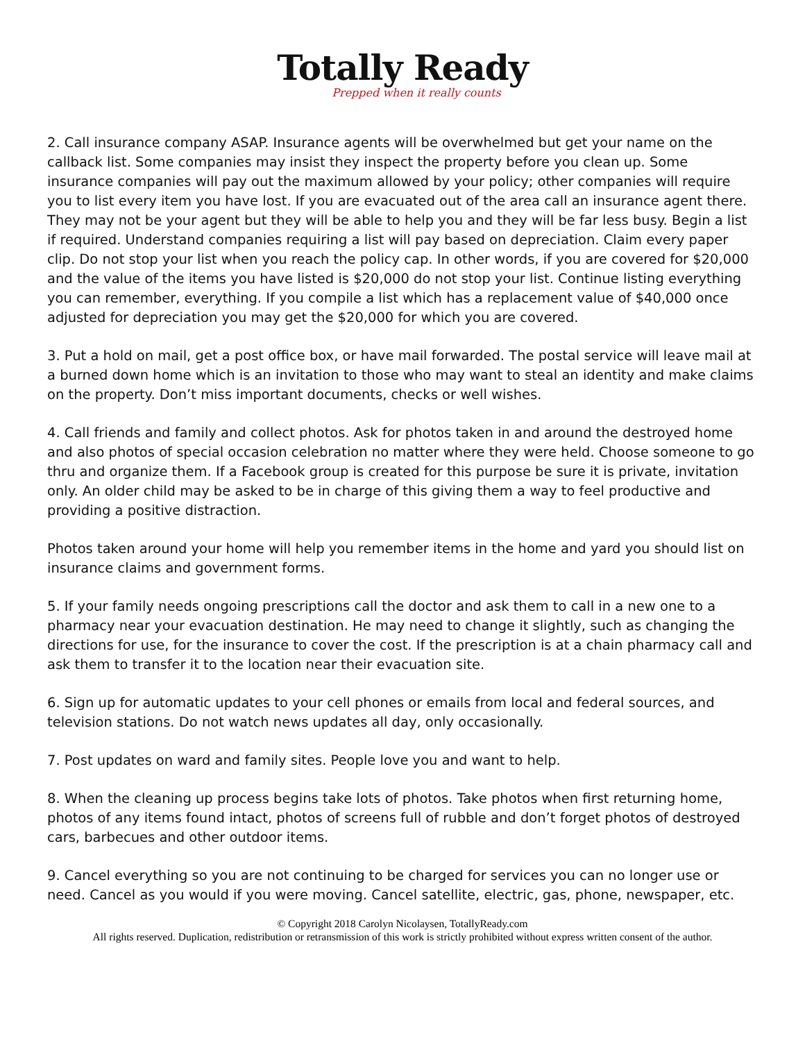Totally Ready
Prepped when it really counts
2. Call insurance company ASAP. Insurance agents will be overwhelmed but get your name on the callback list. Some companies may insist they inspect the property before you clean up. Some insurance companies will pay out the maximum allowed by your policy; other companies will require you to list every item you have lost. If you are evacuated out of the area call an insurance agent there. They may not be your agent but they will be able to help you and they will be far less busy. Begin a list if required. Understand companies requiring a list will pay based on depreciation. Claim every paper clip. Do not stop your list when you reach the policy cap. In other words, if you are covered for $20,000 and the value of the items you have listed is $20,000 do not stop your list. Continue listing everything you can remember, everything. If you compile a list which has a replacement value of $40,000 once adjusted for depreciation you may get the $20,000 for which you are covered.
3. Put a hold on mail, get a post office box, or have mail forwarded. The postal service will leave mail at a burned down home which is an invitation to those who may want to steal an identity and make claims on the property. Don’t miss important documents, checks or well wishes.
4. Call friends and family and collect photos. Ask for photos taken in and around the destroyed home and also photos of special occasion celebration no matter where they were held. Choose someone to go thru and organize them. If a Facebook group is created for this purpose be sure it is private, invitation only. An older child may be asked to be in charge of this giving them a way to feel productive and providing a positive distraction.
Photos taken around your home will help you remember items in the home and yard you should list on insurance claims and government forms.
5. If your family needs ongoing prescriptions call the doctor and ask them to call in a new one to a pharmacy near your evacuation destination. He may need to change it slightly, such as changing the directions for use, for the insurance to cover the cost. If the prescription is at a chain pharmacy call and ask them to transfer it to the location near their evacuation site.
6. Sign up for automatic updates to your cell phones or emails from local and federal sources, and television stations. Do not watch news updates all day, only occasionally.
7. Post updates on ward and family sites. People love you and want to help.
8. When the cleaning up process begins take lots of photos. Take photos when first returning home, photos of any items found intact, photos of screens full of rubble and don’t forget photos of destroyed cars, barbecues and other outdoor items.
9. Cancel everything so you are not continuing to be charged for services you can no longer use or need. Cancel as you would if you were moving. Cancel satellite, electric, gas, phone, newspaper, etc.
© Copyright 2018 Carolyn Nicolaysen, TotallyReady.com
All rights reserved. Duplication, redistribution or retransmission of this work is strictly prohibited without express written consent of the author.